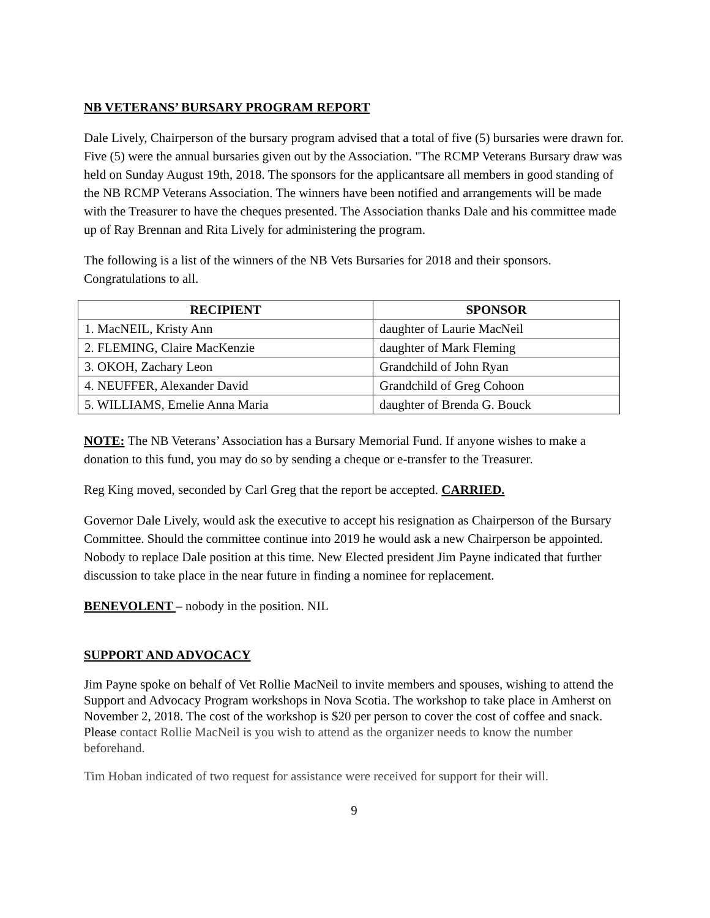NB VETERANS’ BURSARY PROGRAM REPORT
Dale Lively, Chairperson of the bursary program advised that a total of five (5) bursaries were drawn for. Five (5) were the annual bursaries given out by the Association. "The RCMP Veterans Bursary draw was held on Sunday August 19th, 2018. The sponsors for the applicantsare all members in good standing of the NB RCMP Veterans Association. The winners have been notified and arrangements will be made with the Treasurer to have the cheques presented. The Association thanks Dale and his committee made up of Ray Brennan and Rita Lively for administering the program.
The following is a list of the winners of the NB Vets Bursaries for 2018 and their sponsors. Congratulations to all.
| RECIPIENT | SPONSOR |
| --- | --- |
| 1. MacNEIL, Kristy Ann | daughter of Laurie MacNeil |
| 2. FLEMING, Claire MacKenzie | daughter of Mark Fleming |
| 3. OKOH, Zachary Leon | Grandchild of John Ryan |
| 4. NEUFFER, Alexander David | Grandchild of Greg Cohoon |
| 5. WILLIAMS, Emelie Anna Maria | daughter of Brenda G. Bouck |
NOTE: The NB Veterans’ Association has a Bursary Memorial Fund. If anyone wishes to make a donation to this fund, you may do so by sending a cheque or e-transfer to the Treasurer.
Reg King moved, seconded by Carl Greg that the report be accepted. CARRIED.
Governor Dale Lively, would ask the executive to accept his resignation as Chairperson of the Bursary Committee. Should the committee continue into 2019 he would ask a new Chairperson be appointed. Nobody to replace Dale position at this time. New Elected president Jim Payne indicated that further discussion to take place in the near future in finding a nominee for replacement.
BENEVOLENT – nobody in the position. NIL
SUPPORT AND ADVOCACY
Jim Payne spoke on behalf of Vet Rollie MacNeil to invite members and spouses, wishing to attend the Support and Advocacy Program workshops in Nova Scotia. The workshop to take place in Amherst on November 2, 2018. The cost of the workshop is $20 per person to cover the cost of coffee and snack. Please contact Rollie MacNeil is you wish to attend as the organizer needs to know the number beforehand.
Tim Hoban indicated of two request for assistance were received for support for their will.
9